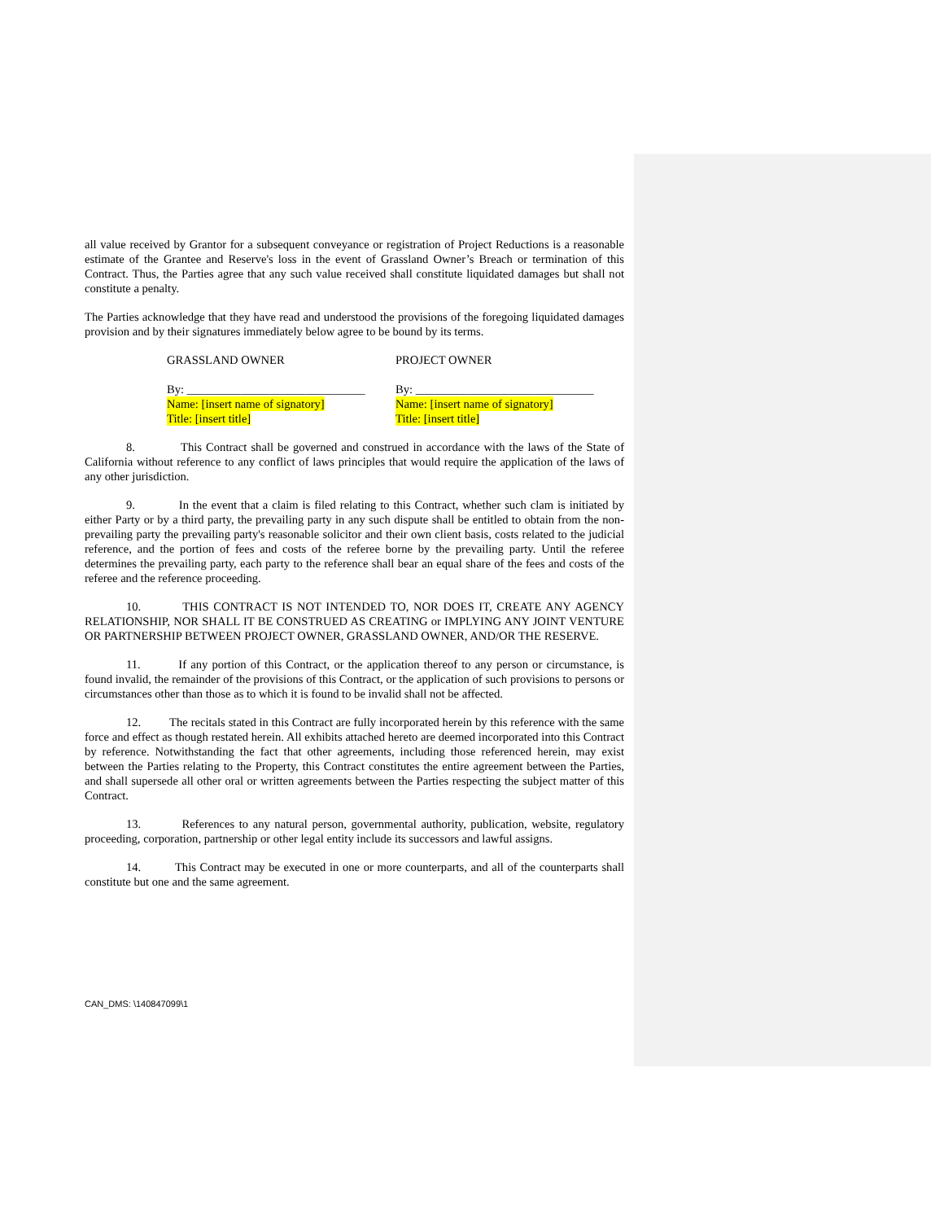all value received by Grantor for a subsequent conveyance or registration of Project Reductions is a reasonable estimate of the Grantee and Reserve's loss in the event of Grassland Owner’s Breach or termination of this Contract. Thus, the Parties agree that any such value received shall constitute liquidated damages but shall not constitute a penalty.
The Parties acknowledge that they have read and understood the provisions of the foregoing liquidated damages provision and by their signatures immediately below agree to be bound by its terms.
GRASSLAND OWNER
By: ______________________________
Name: [insert name of signatory]
Title: [insert title]
PROJECT OWNER
By: ______________________________
Name: [insert name of signatory]
Title: [insert title]
8. This Contract shall be governed and construed in accordance with the laws of the State of California without reference to any conflict of laws principles that would require the application of the laws of any other jurisdiction.
9. In the event that a claim is filed relating to this Contract, whether such clam is initiated by either Party or by a third party, the prevailing party in any such dispute shall be entitled to obtain from the non-prevailing party the prevailing party's reasonable solicitor and their own client basis, costs related to the judicial reference, and the portion of fees and costs of the referee borne by the prevailing party. Until the referee determines the prevailing party, each party to the reference shall bear an equal share of the fees and costs of the referee and the reference proceeding.
10. THIS CONTRACT IS NOT INTENDED TO, NOR DOES IT, CREATE ANY AGENCY RELATIONSHIP, NOR SHALL IT BE CONSTRUED AS CREATING or IMPLYING ANY JOINT VENTURE OR PARTNERSHIP BETWEEN PROJECT OWNER, GRASSLAND OWNER, AND/OR THE RESERVE.
11. If any portion of this Contract, or the application thereof to any person or circumstance, is found invalid, the remainder of the provisions of this Contract, or the application of such provisions to persons or circumstances other than those as to which it is found to be invalid shall not be affected.
12. The recitals stated in this Contract are fully incorporated herein by this reference with the same force and effect as though restated herein. All exhibits attached hereto are deemed incorporated into this Contract by reference. Notwithstanding the fact that other agreements, including those referenced herein, may exist between the Parties relating to the Property, this Contract constitutes the entire agreement between the Parties, and shall supersede all other oral or written agreements between the Parties respecting the subject matter of this Contract.
13. References to any natural person, governmental authority, publication, website, regulatory proceeding, corporation, partnership or other legal entity include its successors and lawful assigns.
14. This Contract may be executed in one or more counterparts, and all of the counterparts shall constitute but one and the same agreement.
CAN_DMS: \140847099\1